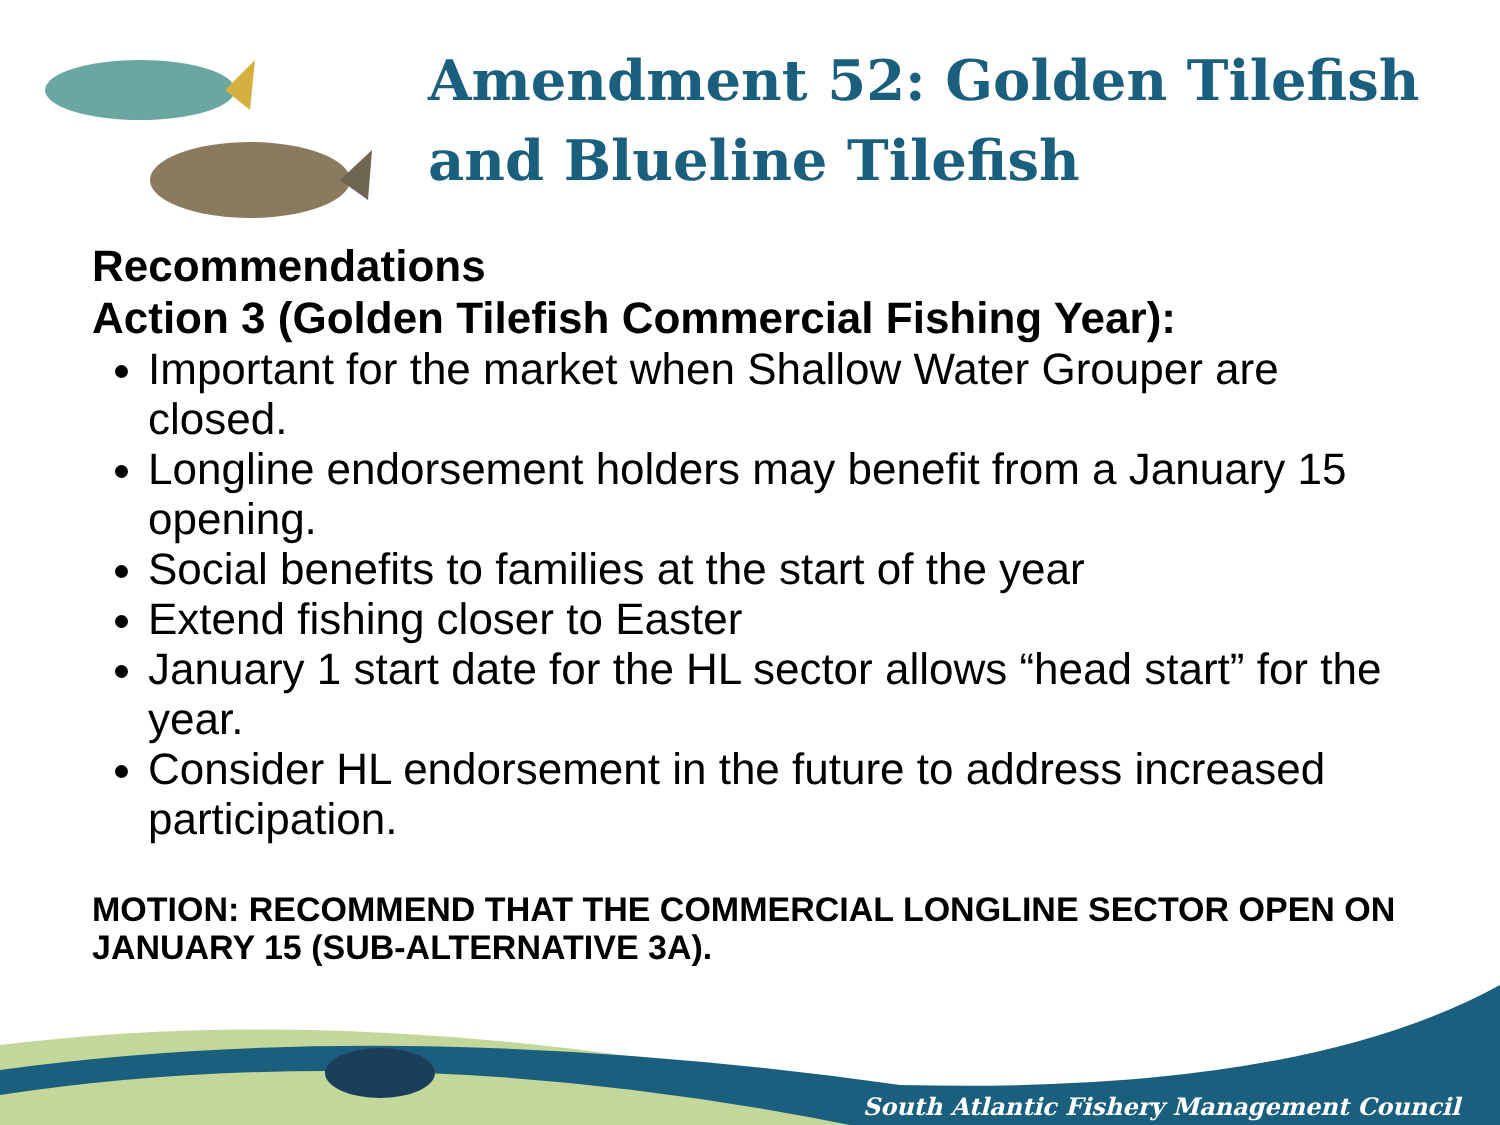Amendment 52: Golden Tilefish and Blueline Tilefish
Recommendations
Action 3 (Golden Tilefish Commercial Fishing Year):
Important for the market when Shallow Water Grouper are closed.
Longline endorsement holders may benefit from a January 15 opening.
Social benefits to families at the start of the year
Extend fishing closer to Easter
January 1 start date for the HL sector allows “head start” for the year.
Consider HL endorsement in the future to address increased participation.
MOTION: RECOMMEND THAT THE COMMERCIAL LONGLINE SECTOR OPEN ON JANUARY 15 (SUB-ALTERNATIVE 3A).
South Atlantic Fishery Management Council